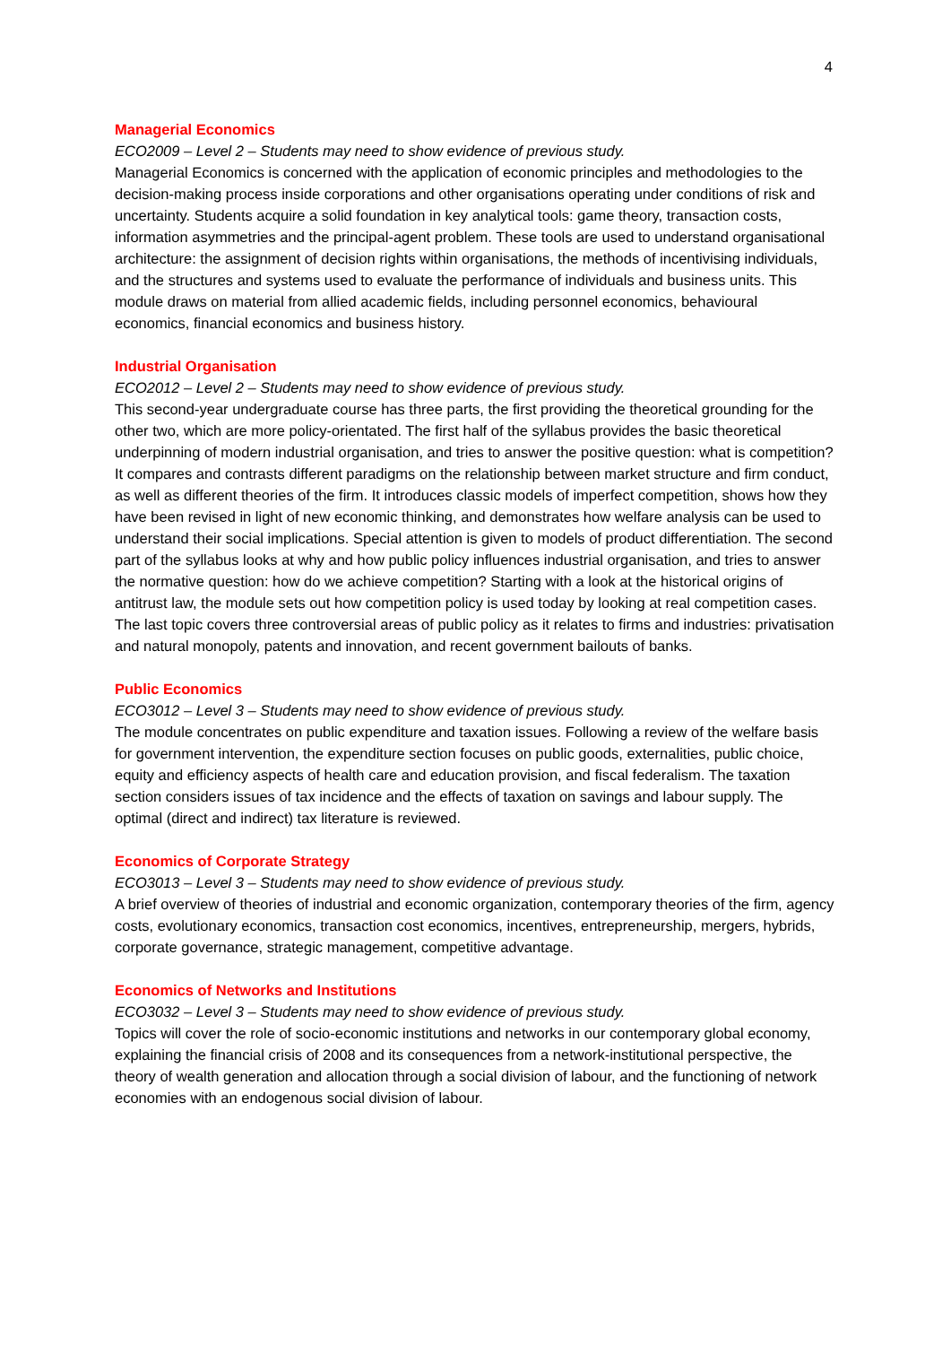4
Managerial Economics
ECO2009 – Level 2 – Students may need to show evidence of previous study.
Managerial Economics is concerned with the application of economic principles and methodologies to the decision-making process inside corporations and other organisations operating under conditions of risk and uncertainty. Students acquire a solid foundation in key analytical tools: game theory, transaction costs, information asymmetries and the principal-agent problem. These tools are used to understand organisational architecture: the assignment of decision rights within organisations, the methods of incentivising individuals, and the structures and systems used to evaluate the performance of individuals and business units. This module draws on material from allied academic fields, including personnel economics, behavioural economics, financial economics and business history.
Industrial Organisation
ECO2012 – Level 2 – Students may need to show evidence of previous study.
This second-year undergraduate course has three parts, the first providing the theoretical grounding for the other two, which are more policy-orientated. The first half of the syllabus provides the basic theoretical underpinning of modern industrial organisation, and tries to answer the positive question: what is competition? It compares and contrasts different paradigms on the relationship between market structure and firm conduct, as well as different theories of the firm. It introduces classic models of imperfect competition, shows how they have been revised in light of new economic thinking, and demonstrates how welfare analysis can be used to understand their social implications. Special attention is given to models of product differentiation. The second part of the syllabus looks at why and how public policy influences industrial organisation, and tries to answer the normative question: how do we achieve competition? Starting with a look at the historical origins of antitrust law, the module sets out how competition policy is used today by looking at real competition cases. The last topic covers three controversial areas of public policy as it relates to firms and industries: privatisation and natural monopoly, patents and innovation, and recent government bailouts of banks.
Public Economics
ECO3012 – Level 3 – Students may need to show evidence of previous study.
The module concentrates on public expenditure and taxation issues. Following a review of the welfare basis for government intervention, the expenditure section focuses on public goods, externalities, public choice, equity and efficiency aspects of health care and education provision, and fiscal federalism. The taxation section considers issues of tax incidence and the effects of taxation on savings and labour supply. The optimal (direct and indirect) tax literature is reviewed.
Economics of Corporate Strategy
ECO3013 – Level 3 – Students may need to show evidence of previous study.
A brief overview of theories of industrial and economic organization, contemporary theories of the firm, agency costs, evolutionary economics, transaction cost economics, incentives, entrepreneurship, mergers, hybrids, corporate governance, strategic management, competitive advantage.
Economics of Networks and Institutions
ECO3032 – Level 3 – Students may need to show evidence of previous study.
Topics will cover the role of socio-economic institutions and networks in our contemporary global economy, explaining the financial crisis of 2008 and its consequences from a network-institutional perspective, the theory of wealth generation and allocation through a social division of labour, and the functioning of network economies with an endogenous social division of labour.